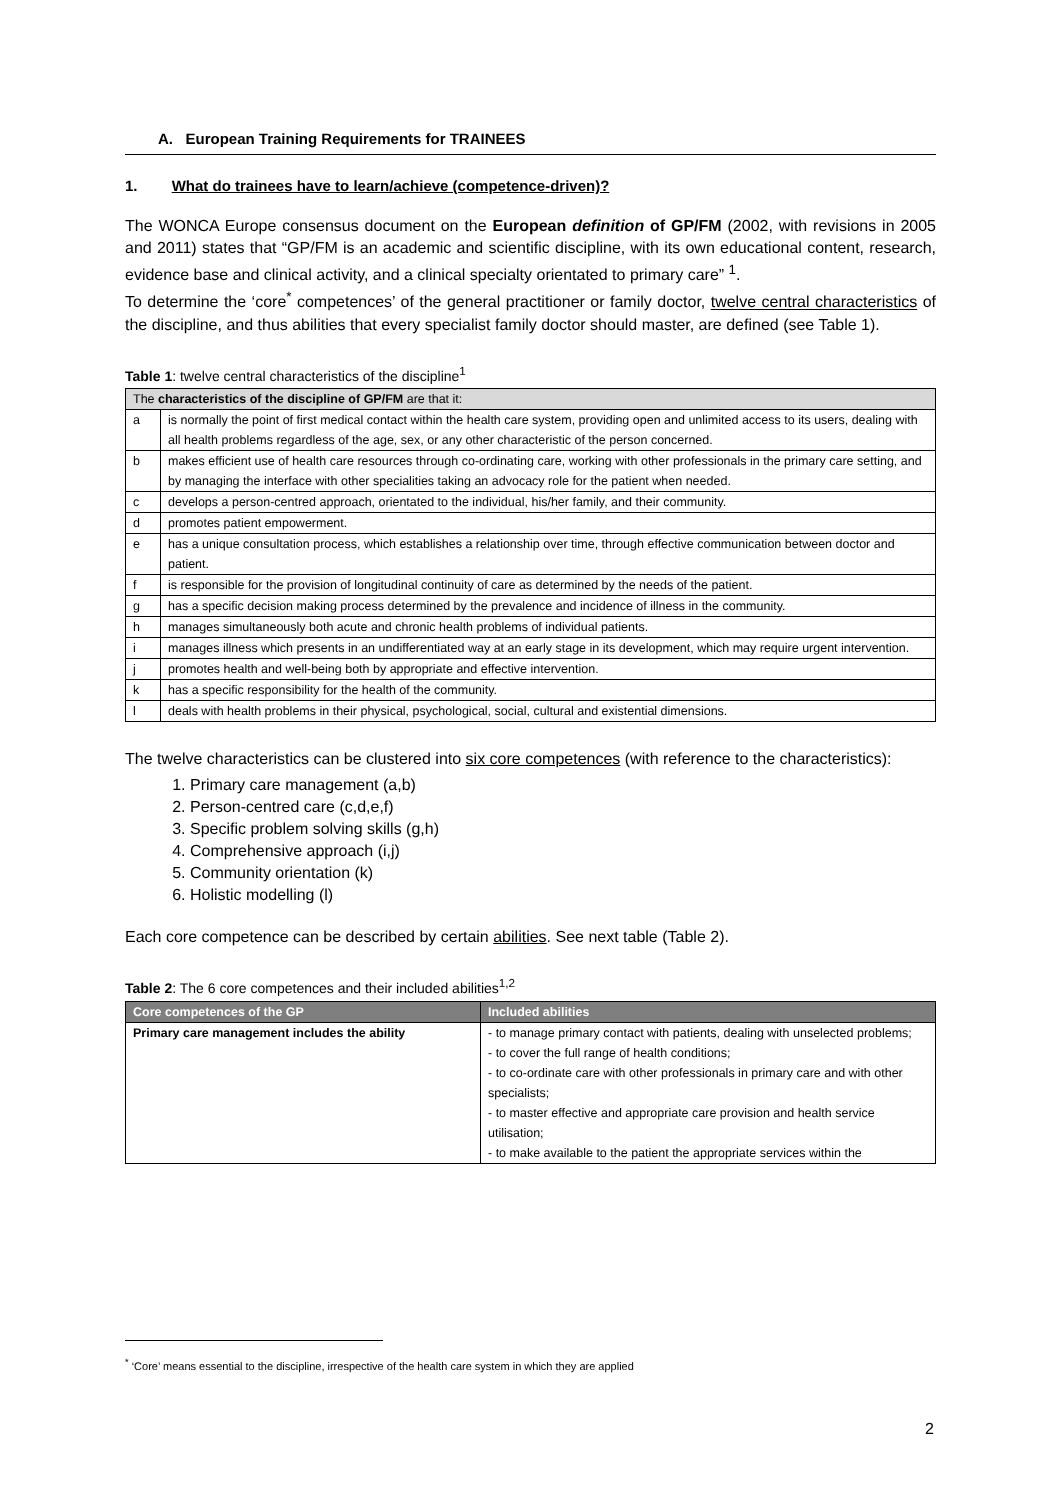A. European Training Requirements for TRAINEES
1. What do trainees have to learn/achieve (competence-driven)?
The WONCA Europe consensus document on the European definition of GP/FM (2002, with revisions in 2005 and 2011) states that “GP/FM is an academic and scientific discipline, with its own educational content, research, evidence base and clinical activity, and a clinical specialty orientated to primary care” <sup>1</sup>.
To determine the ‘core<sup>*</sup> competences’ of the general practitioner or family doctor, twelve central characteristics of the discipline, and thus abilities that every specialist family doctor should master, are defined (see Table 1).
Table 1: twelve central characteristics of the discipline<sup>1</sup>
| The characteristics of the discipline of GP/FM are that it: | |
| --- | --- |
| a | is normally the point of first medical contact within the health care system, providing open and unlimited access to its users, dealing with all health problems regardless of the age, sex, or any other characteristic of the person concerned. |
| b | makes efficient use of health care resources through co-ordinating care, working with other professionals in the primary care setting, and by managing the interface with other specialities taking an advocacy role for the patient when needed. |
| c | develops a person-centred approach, orientated to the individual, his/her family, and their community. |
| d | promotes patient empowerment. |
| e | has a unique consultation process, which establishes a relationship over time, through effective communication between doctor and patient. |
| f | is responsible for the provision of longitudinal continuity of care as determined by the needs of the patient. |
| g | has a specific decision making process determined by the prevalence and incidence of illness in the community. |
| h | manages simultaneously both acute and chronic health problems of individual patients. |
| i | manages illness which presents in an undifferentiated way at an early stage in its development, which may require urgent intervention. |
| j | promotes health and well-being both by appropriate and effective intervention. |
| k | has a specific responsibility for the health of the community. |
| l | deals with health problems in their physical, psychological, social, cultural and existential dimensions. |
The twelve characteristics can be clustered into six core competences (with reference to the characteristics):
1. Primary care management (a,b)
2. Person-centred care (c,d,e,f)
3. Specific problem solving skills (g,h)
4. Comprehensive approach (i,j)
5. Community orientation (k)
6. Holistic modelling (l)
Each core competence can be described by certain abilities. See next table (Table 2).
Table 2: The 6 core competences and their included abilities<sup>1,2</sup>
| Core competences of the GP | Included abilities |
| --- | --- |
| Primary care management includes the ability | - to manage primary contact with patients, dealing with unselected problems; - to cover the full range of health conditions; - to co-ordinate care with other professionals in primary care and with other specialists; - to master effective and appropriate care provision and health service utilisation; - to make available to the patient the appropriate services within the |
<sup>*</sup> ‘Core’ means essential to the discipline, irrespective of the health care system in which they are applied
2